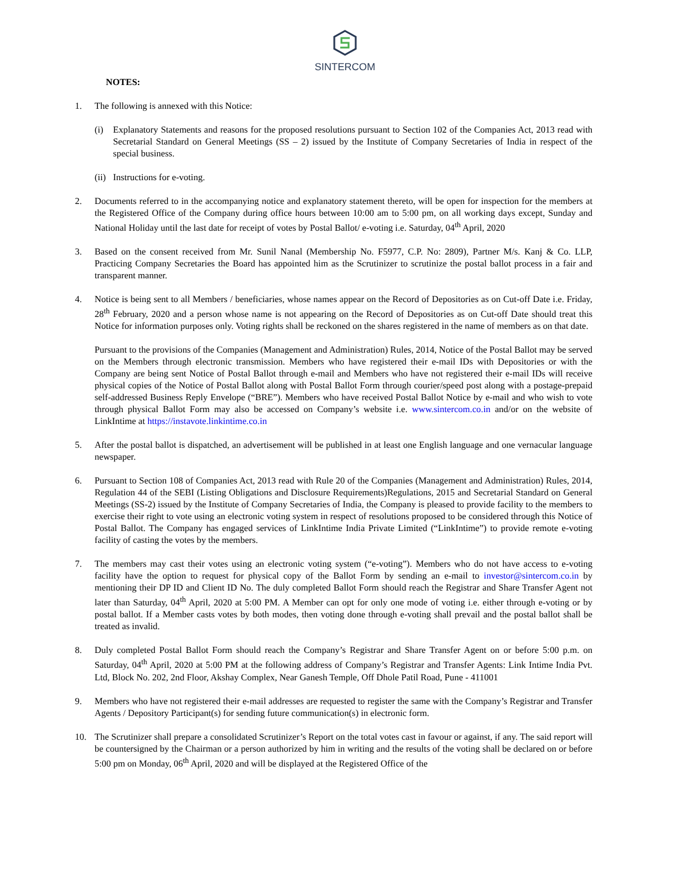SINTERCOM
NOTES:
1. The following is annexed with this Notice:
(i) Explanatory Statements and reasons for the proposed resolutions pursuant to Section 102 of the Companies Act, 2013 read with Secretarial Standard on General Meetings (SS – 2) issued by the Institute of Company Secretaries of India in respect of the special business.
(ii)
Instructions for e-voting.
2. Documents referred to in the accompanying notice and explanatory statement thereto, will be open for inspection for the members at the Registered Office of the Company during office hours between 10:00 am to 5:00 pm, on all working days except, Sunday and National Holiday until the last date for receipt of votes by Postal Ballot/ e-voting i.e. Saturday, 04<sup>th</sup> April, 2020
3. Based on the consent received from Mr. Sunil Nanal (Membership No. F5977, C.P. No: 2809), Partner M/s. Kanj & Co. LLP, Practicing Company Secretaries the Board has appointed him as the Scrutinizer to scrutinize the postal ballot process in a fair and transparent manner.
4. Notice is being sent to all Members / beneficiaries, whose names appear on the Record of Depositories as on Cut-off Date i.e. Friday, 28<sup>th</sup> February, 2020 and a person whose name is not appearing on the Record of Depositories as on Cut-off Date should treat this Notice for information purposes only. Voting rights shall be reckoned on the shares registered in the name of members as on that date.
Pursuant to the provisions of the Companies (Management and Administration) Rules, 2014, Notice of the Postal Ballot may be served on the Members through electronic transmission. Members who have registered their e-mail IDs with Depositories or with the Company are being sent Notice of Postal Ballot through e-mail and Members who have not registered their e-mail IDs will receive physical copies of the Notice of Postal Ballot along with Postal Ballot Form through courier/speed post along with a postage-prepaid self-addressed Business Reply Envelope (“BRE”). Members who have received Postal Ballot Notice by e-mail and who wish to vote through physical Ballot Form may also be accessed on Company’s website i.e. www.sintercom.co.in and/or on the website of LinkIntime at https://instavote.linkintime.co.in
5. After the postal ballot is dispatched, an advertisement will be published in at least one English language and one vernacular language newspaper.
6. Pursuant to Section 108 of Companies Act, 2013 read with Rule 20 of the Companies (Management and Administration) Rules, 2014, Regulation 44 of the SEBI (Listing Obligations and Disclosure Requirements)Regulations, 2015 and Secretarial Standard on General Meetings (SS-2) issued by the Institute of Company Secretaries of India, the Company is pleased to provide facility to the members to exercise their right to vote using an electronic voting system in respect of resolutions proposed to be considered through this Notice of Postal Ballot. The Company has engaged services of LinkIntime India Private Limited (“LinkIntime”) to provide remote e-voting facility of casting the votes by the members.
7. The members may cast their votes using an electronic voting system (“e-voting”). Members who do not have access to e-voting facility have the option to request for physical copy of the Ballot Form by sending an e-mail to investor@sintercom.co.in by mentioning their DP ID and Client ID No. The duly completed Ballot Form should reach the Registrar and Share Transfer Agent not later than Saturday, 04<sup>th</sup> April, 2020 at 5:00 PM. A Member can opt for only one mode of voting i.e. either through e-voting or by postal ballot. If a Member casts votes by both modes, then voting done through e-voting shall prevail and the postal ballot shall be treated as invalid.
8. Duly completed Postal Ballot Form should reach the Company’s Registrar and Share Transfer Agent on or before 5:00 p.m. on Saturday, 04<sup>th</sup> April, 2020 at 5:00 PM at the following address of Company’s Registrar and Transfer Agents: Link Intime India Pvt. Ltd, Block No. 202, 2nd Floor, Akshay Complex, Near Ganesh Temple, Off Dhole Patil Road, Pune - 411001
9. Members who have not registered their e-mail addresses are requested to register the same with the Company’s Registrar and Transfer Agents / Depository Participant(s) for sending future communication(s) in electronic form.
10. The Scrutinizer shall prepare a consolidated Scrutinizer’s Report on the total votes cast in favour or against, if any. The said report will be countersigned by the Chairman or a person authorized by him in writing and the results of the voting shall be declared on or before 5:00 pm on Monday, 06<sup>th</sup> April, 2020 and will be displayed at the Registered Office of the